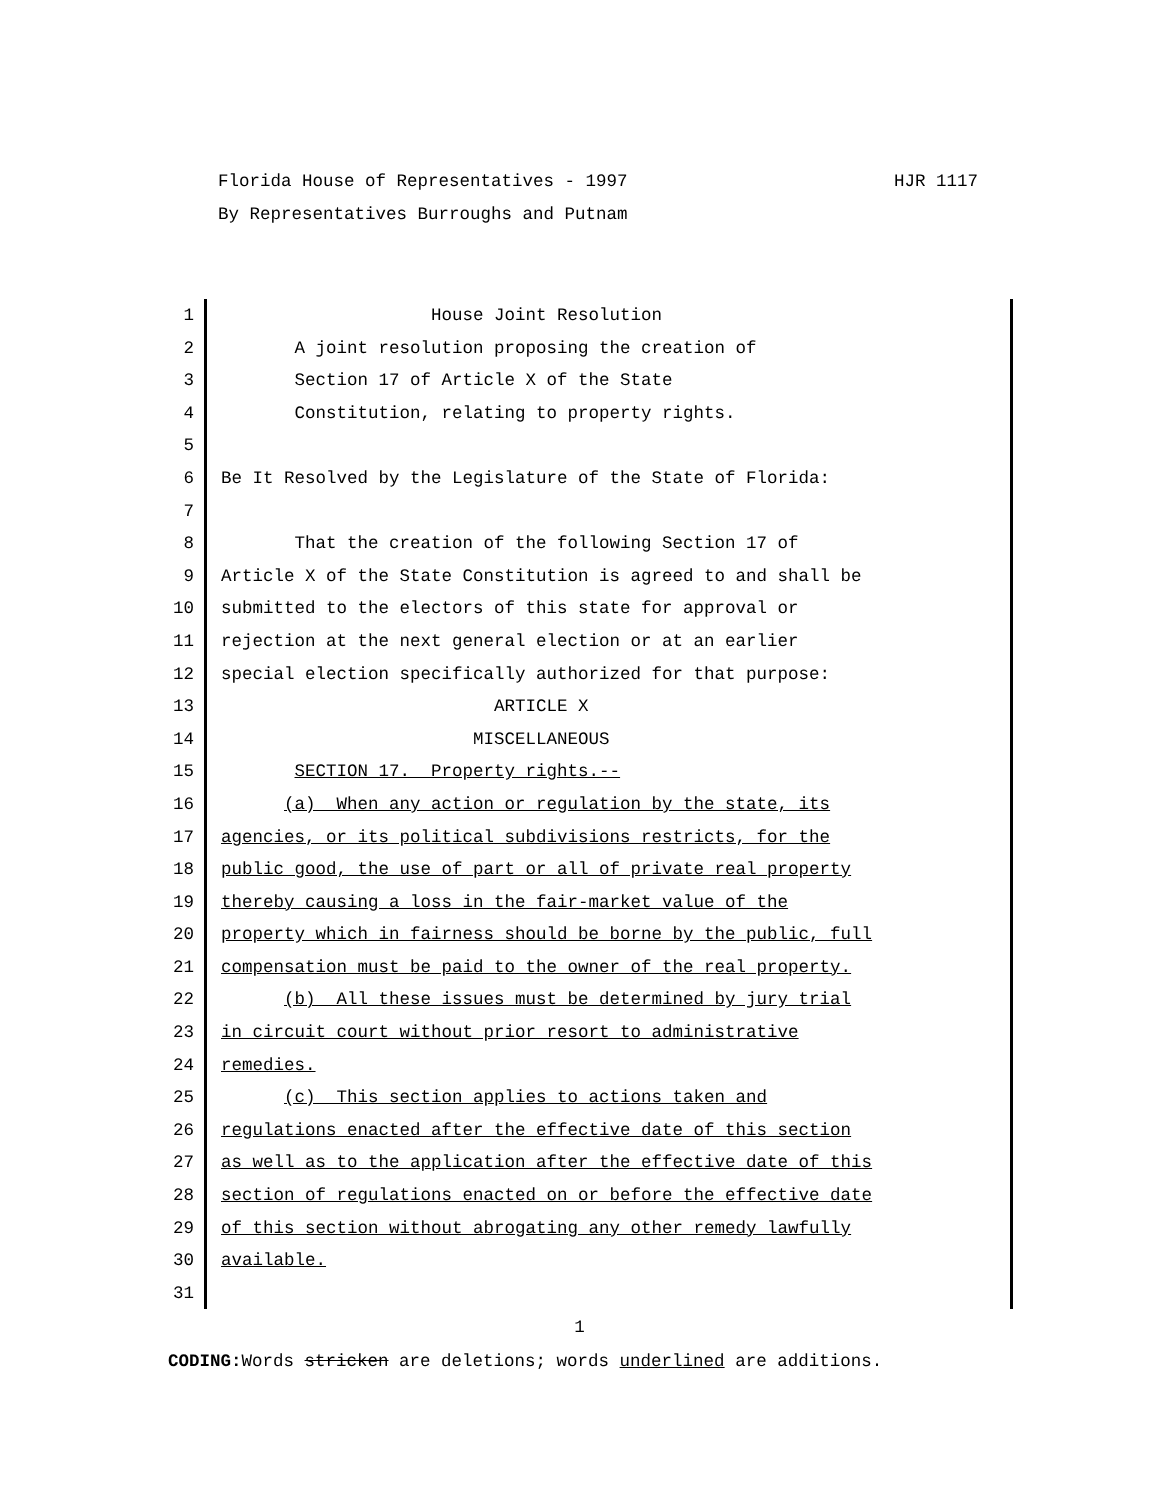Florida House of Representatives - 1997 HJR 1117
By Representatives Burroughs and Putnam
1 House Joint Resolution
2 A joint resolution proposing the creation of
3 Section 17 of Article X of the State
4 Constitution, relating to property rights.
5
6 Be It Resolved by the Legislature of the State of Florida:
7
8 That the creation of the following Section 17 of
9 Article X of the State Constitution is agreed to and shall be
10 submitted to the electors of this state for approval or
11 rejection at the next general election or at an earlier
12 special election specifically authorized for that purpose:
13 ARTICLE X
14 MISCELLANEOUS
15 SECTION 17. Property rights.--
16 (a) When any action or regulation by the state, its
17 agencies, or its political subdivisions restricts, for the
18 public good, the use of part or all of private real property
19 thereby causing a loss in the fair-market value of the
20 property which in fairness should be borne by the public, full
21 compensation must be paid to the owner of the real property.
22 (b) All these issues must be determined by jury trial
23 in circuit court without prior resort to administrative
24 remedies.
25 (c) This section applies to actions taken and
26 regulations enacted after the effective date of this section
27 as well as to the application after the effective date of this
28 section of regulations enacted on or before the effective date
29 of this section without abrogating any other remedy lawfully
30 available.
31
1
CODING: Words stricken are deletions; words underlined are additions.